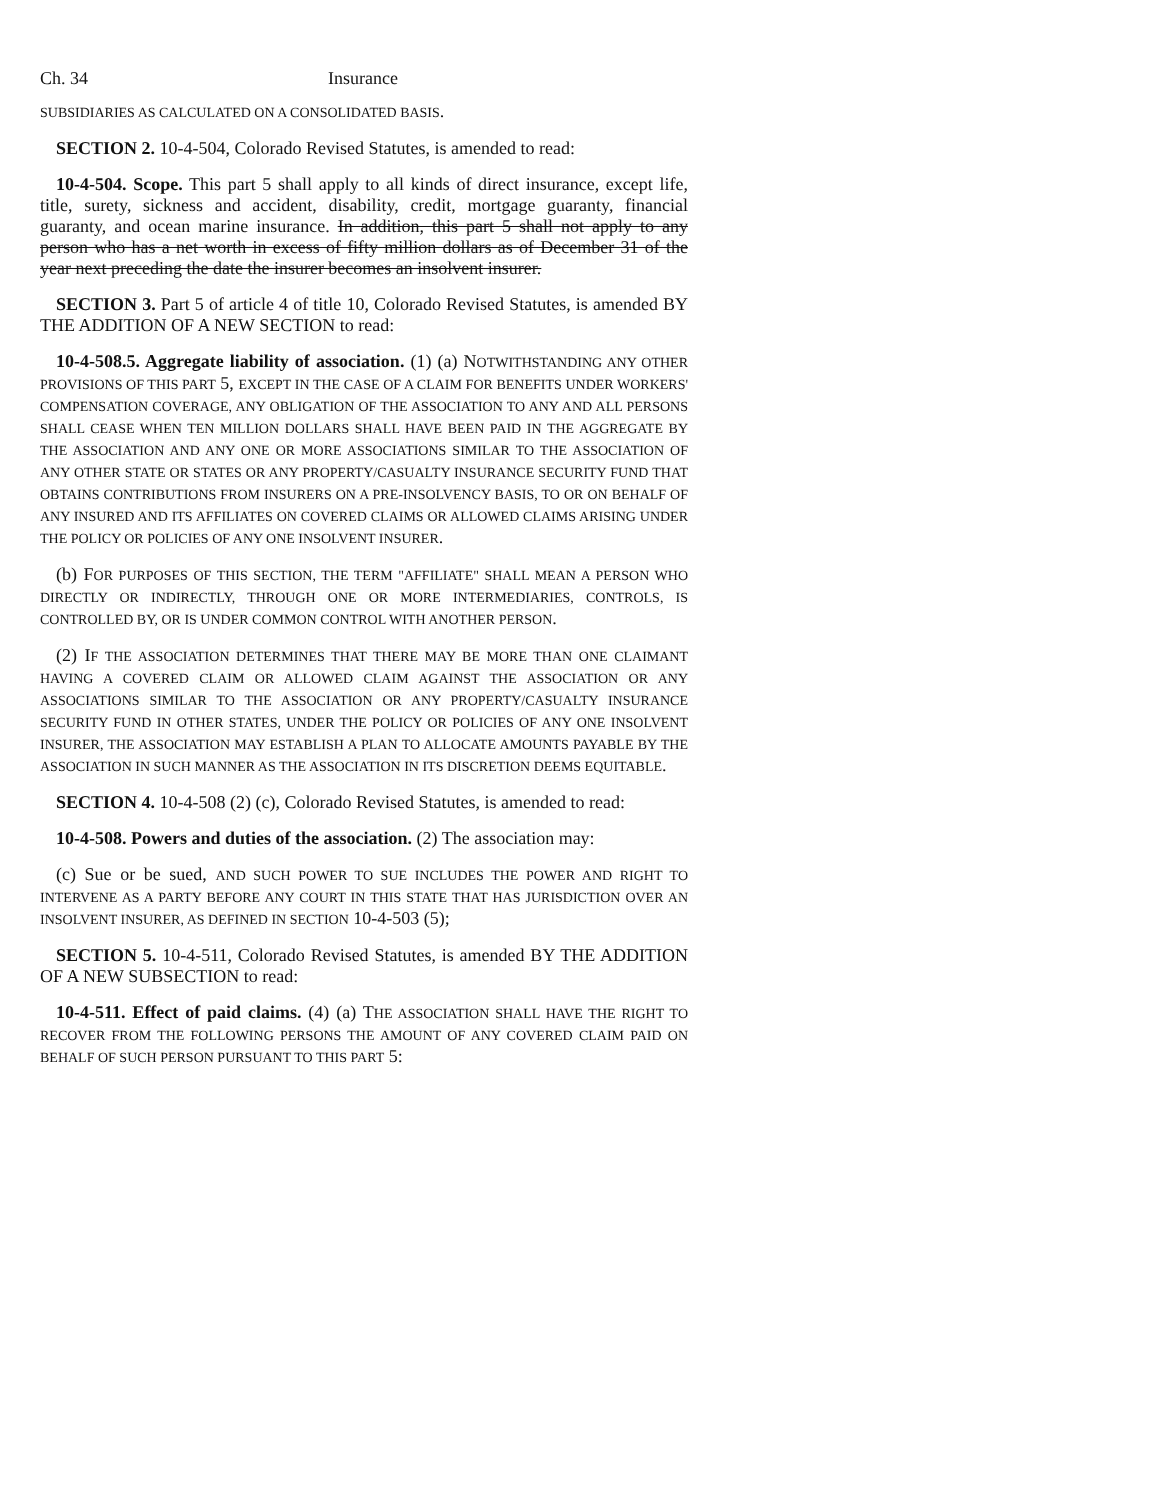Ch. 34 Insurance
SUBSIDIARIES AS CALCULATED ON A CONSOLIDATED BASIS.
SECTION 2. 10-4-504, Colorado Revised Statutes, is amended to read:
10-4-504. Scope. This part 5 shall apply to all kinds of direct insurance, except life, title, surety, sickness and accident, disability, credit, mortgage guaranty, financial guaranty, and ocean marine insurance. In addition, this part 5 shall not apply to any person who has a net worth in excess of fifty million dollars as of December 31 of the year next preceding the date the insurer becomes an insolvent insurer.
SECTION 3. Part 5 of article 4 of title 10, Colorado Revised Statutes, is amended BY THE ADDITION OF A NEW SECTION to read:
10-4-508.5. Aggregate liability of association. (1) (a) NOTWITHSTANDING ANY OTHER PROVISIONS OF THIS PART 5, EXCEPT IN THE CASE OF A CLAIM FOR BENEFITS UNDER WORKERS' COMPENSATION COVERAGE, ANY OBLIGATION OF THE ASSOCIATION TO ANY AND ALL PERSONS SHALL CEASE WHEN TEN MILLION DOLLARS SHALL HAVE BEEN PAID IN THE AGGREGATE BY THE ASSOCIATION AND ANY ONE OR MORE ASSOCIATIONS SIMILAR TO THE ASSOCIATION OF ANY OTHER STATE OR STATES OR ANY PROPERTY/CASUALTY INSURANCE SECURITY FUND THAT OBTAINS CONTRIBUTIONS FROM INSURERS ON A PRE-INSOLVENCY BASIS, TO OR ON BEHALF OF ANY INSURED AND ITS AFFILIATES ON COVERED CLAIMS OR ALLOWED CLAIMS ARISING UNDER THE POLICY OR POLICIES OF ANY ONE INSOLVENT INSURER.
(b) FOR PURPOSES OF THIS SECTION, THE TERM "AFFILIATE" SHALL MEAN A PERSON WHO DIRECTLY OR INDIRECTLY, THROUGH ONE OR MORE INTERMEDIARIES, CONTROLS, IS CONTROLLED BY, OR IS UNDER COMMON CONTROL WITH ANOTHER PERSON.
(2) IF THE ASSOCIATION DETERMINES THAT THERE MAY BE MORE THAN ONE CLAIMANT HAVING A COVERED CLAIM OR ALLOWED CLAIM AGAINST THE ASSOCIATION OR ANY ASSOCIATIONS SIMILAR TO THE ASSOCIATION OR ANY PROPERTY/CASUALTY INSURANCE SECURITY FUND IN OTHER STATES, UNDER THE POLICY OR POLICIES OF ANY ONE INSOLVENT INSURER, THE ASSOCIATION MAY ESTABLISH A PLAN TO ALLOCATE AMOUNTS PAYABLE BY THE ASSOCIATION IN SUCH MANNER AS THE ASSOCIATION IN ITS DISCRETION DEEMS EQUITABLE.
SECTION 4. 10-4-508 (2) (c), Colorado Revised Statutes, is amended to read:
10-4-508. Powers and duties of the association. (2) The association may:
(c) Sue or be sued, AND SUCH POWER TO SUE INCLUDES THE POWER AND RIGHT TO INTERVENE AS A PARTY BEFORE ANY COURT IN THIS STATE THAT HAS JURISDICTION OVER AN INSOLVENT INSURER, AS DEFINED IN SECTION 10-4-503 (5);
SECTION 5. 10-4-511, Colorado Revised Statutes, is amended BY THE ADDITION OF A NEW SUBSECTION to read:
10-4-511. Effect of paid claims. (4) (a) THE ASSOCIATION SHALL HAVE THE RIGHT TO RECOVER FROM THE FOLLOWING PERSONS THE AMOUNT OF ANY COVERED CLAIM PAID ON BEHALF OF SUCH PERSON PURSUANT TO THIS PART 5: